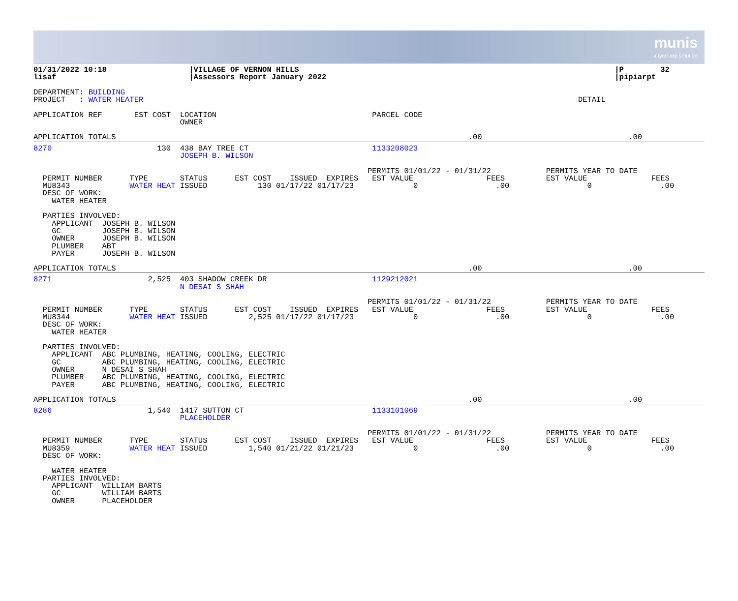munis
a tyler erp solution
01/31/2022 10:18                  |VILLAGE OF VERNON HILLS                                                                     |P        32
lisaf                             |Assessors Report January 2022                                                               |pipiarpt

DEPARTMENT: BUILDING
PROJECT   : WATER HEATER                                                                                               DETAIL

APPLICATION REF       EST COST  LOCATION                                  PARCEL CODE
                                OWNER
APPLICATION TOTALS                                                                             .00                                .00
8270                       130  438 BAY TREE CT                           1133208023
                                JOSEPH B. WILSON

                                                                         PERMITS 01/01/22 - 01/31/22            PERMITS YEAR TO DATE
  PERMIT NUMBER      TYPE       STATUS      EST COST    ISSUED  EXPIRES   EST VALUE                FEES         EST VALUE              FEES
  MU8343             WATER HEAT ISSUED           130 01/17/22 01/17/23             0                 .00                 0               .00
  DESC OF WORK:
    WATER HEATER

  PARTIES INVOLVED:
    APPLICANT  JOSEPH B. WILSON
    GC         JOSEPH B. WILSON
    OWNER      JOSEPH B. WILSON
    PLUMBER    ABT
    PAYER      JOSEPH B. WILSON
APPLICATION TOTALS                                                                             .00                                .00
8271                     2,525  403 SHADOW CREEK DR                       1129212021
                                N DESAI S SHAH

                                                                         PERMITS 01/01/22 - 01/31/22            PERMITS YEAR TO DATE
  PERMIT NUMBER      TYPE       STATUS      EST COST    ISSUED  EXPIRES   EST VALUE                FEES         EST VALUE              FEES
  MU8344             WATER HEAT ISSUED         2,525 01/17/22 01/17/23             0                 .00                 0               .00
  DESC OF WORK:
    WATER HEATER

  PARTIES INVOLVED:
    APPLICANT  ABC PLUMBING, HEATING, COOLING, ELECTRIC
    GC         ABC PLUMBING, HEATING, COOLING, ELECTRIC
    OWNER      N DESAI S SHAH
    PLUMBER    ABC PLUMBING, HEATING, COOLING, ELECTRIC
    PAYER      ABC PLUMBING, HEATING, COOLING, ELECTRIC
APPLICATION TOTALS                                                                             .00                                .00
8286                     1,540  1417 SUTTON CT                            1133101069
                                PLACEHOLDER

                                                                         PERMITS 01/01/22 - 01/31/22            PERMITS YEAR TO DATE
  PERMIT NUMBER      TYPE       STATUS      EST COST    ISSUED  EXPIRES   EST VALUE                FEES         EST VALUE              FEES
  MU8359             WATER HEAT ISSUED         1,540 01/21/22 01/21/23             0                 .00                 0               .00
  DESC OF WORK:

    WATER HEATER
  PARTIES INVOLVED:
    APPLICANT  WILLIAM BARTS
    GC         WILLIAM BARTS
    OWNER      PLACEHOLDER